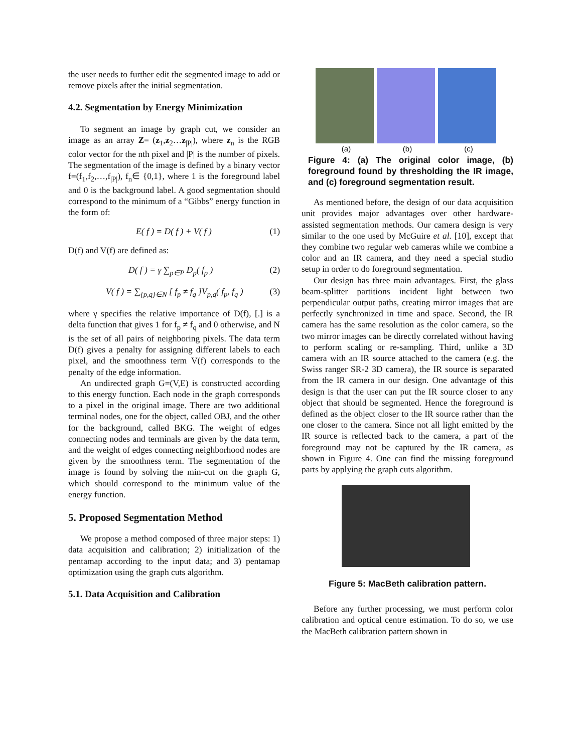the user needs to further edit the segmented image to add or remove pixels after the initial segmentation.
4.2. Segmentation by Energy Minimization
To segment an image by graph cut, we consider an image as an array Z= (z<sub>1</sub>,z<sub>2</sub>…z<sub>|P|</sub>), where z<sub>n</sub> is the RGB color vector for the nth pixel and |P| is the number of pixels. The segmentation of the image is defined by a binary vector f=(f<sub>1</sub>,f<sub>2</sub>,…,f<sub>|P|</sub>), f<sub>n</sub>∈ {0,1}, where 1 is the foreground label and 0 is the background label. A good segmentation should correspond to the minimum of a “Gibbs” energy function in the form of:
E( f ) = D( f ) + V( f ) (1)
D(f) and V(f) are defined as:
D( f ) = γ ∑<sub>p∈P</sub> D<sub>p</sub>( f<sub>p</sub> ) (2)
V( f ) = ∑<sub>{p,q}∈N</sub> [ f<sub>p</sub> ≠ f<sub>q</sub> ]V<sub>p,q</sub>( f<sub>p</sub>, f<sub>q</sub> ) (3)
where γ specifies the relative importance of D(f), [.] is a delta function that gives 1 for f<sub>p</sub> ≠ f<sub>q</sub> and 0 otherwise, and N is the set of all pairs of neighboring pixels. The data term D(f) gives a penalty for assigning different labels to each pixel, and the smoothness term V(f) corresponds to the penalty of the edge information.
An undirected graph G=(V,E) is constructed according to this energy function. Each node in the graph corresponds to a pixel in the original image. There are two additional terminal nodes, one for the object, called OBJ, and the other for the background, called BKG. The weight of edges connecting nodes and terminals are given by the data term, and the weight of edges connecting neighborhood nodes are given by the smoothness term. The segmentation of the image is found by solving the min-cut on the graph G, which should correspond to the minimum value of the energy function.
5. Proposed Segmentation Method
We propose a method composed of three major steps: 1) data acquisition and calibration; 2) initialization of the pentamap according to the input data; and 3) pentamap optimization using the graph cuts algorithm.
5.1. Data Acquisition and Calibration
(a) (b) (c)
Figure 4: (a) The original color image, (b) foreground found by thresholding the IR image, and (c) foreground segmentation result.
As mentioned before, the design of our data acquisition unit provides major advantages over other hardware-assisted segmentation methods. Our camera design is very similar to the one used by McGuire et al. [10], except that they combine two regular web cameras while we combine a color and an IR camera, and they need a special studio setup in order to do foreground segmentation.
Our design has three main advantages. First, the glass beam-splitter partitions incident light between two perpendicular output paths, creating mirror images that are perfectly synchronized in time and space. Second, the IR camera has the same resolution as the color camera, so the two mirror images can be directly correlated without having to perform scaling or re-sampling. Third, unlike a 3D camera with an IR source attached to the camera (e.g. the Swiss ranger SR-2 3D camera), the IR source is separated from the IR camera in our design. One advantage of this design is that the user can put the IR source closer to any object that should be segmented. Hence the foreground is defined as the object closer to the IR source rather than the one closer to the camera. Since not all light emitted by the IR source is reflected back to the camera, a part of the foreground may not be captured by the IR camera, as shown in Figure 4. One can find the missing foreground parts by applying the graph cuts algorithm.
Figure 5: MacBeth calibration pattern.
Before any further processing, we must perform color calibration and optical centre estimation. To do so, we use the MacBeth calibration pattern shown in